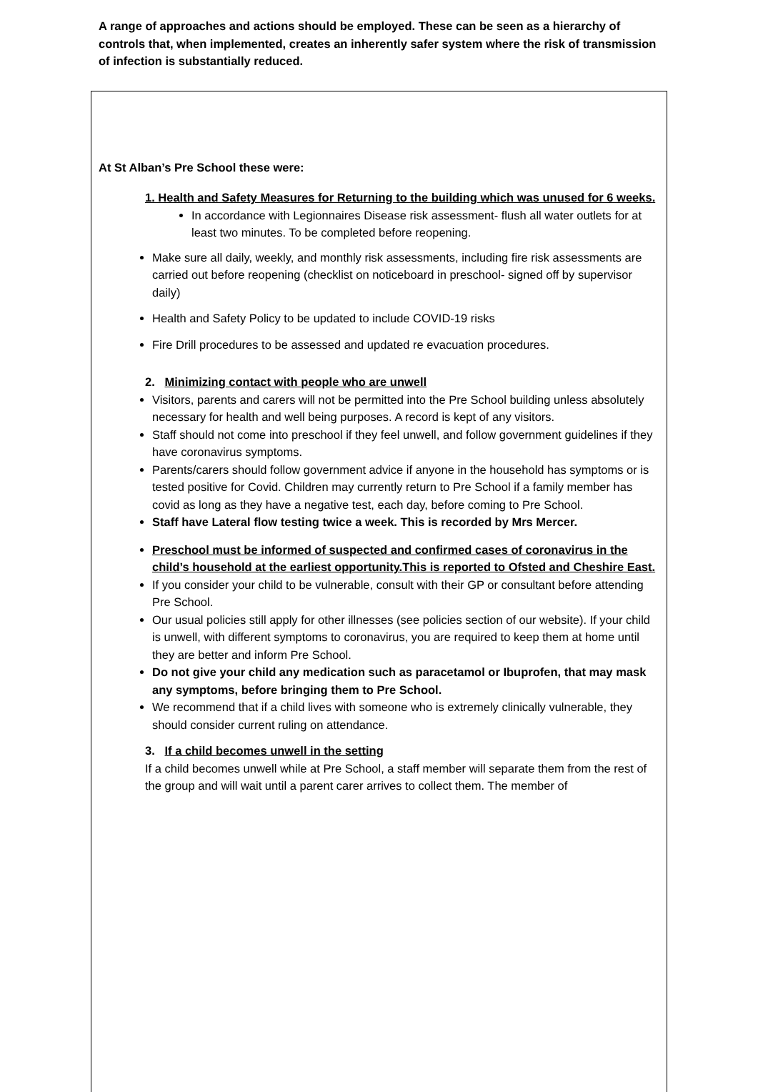A range of approaches and actions should be employed. These can be seen as a hierarchy of controls that, when implemented, creates an inherently safer system where the risk of transmission of infection is substantially reduced.
At St Alban’s Pre School these were:
1. Health and Safety Measures for Returning to the building which was unused for 6 weeks.
In accordance with Legionnaires Disease risk assessment- flush all water outlets for at least two minutes. To be completed before reopening.
Make sure all daily, weekly, and monthly risk assessments, including fire risk assessments are carried out before reopening (checklist on noticeboard in preschool- signed off by supervisor daily)
Health and Safety Policy to be updated to include COVID-19 risks
Fire Drill procedures to be assessed and updated re evacuation procedures.
2. Minimizing contact with people who are unwell
Visitors, parents and carers will not be permitted into the Pre School building unless absolutely necessary for health and well being purposes. A record is kept of any visitors.
Staff should not come into preschool if they feel unwell, and follow government guidelines if they have coronavirus symptoms.
Parents/carers should follow government advice if anyone in the household has symptoms or is tested positive for Covid. Children may currently return to Pre School if a family member has covid as long as they have a negative test, each day, before coming to Pre School.
Staff have Lateral flow testing twice a week. This is recorded by Mrs Mercer.
Preschool must be informed of suspected and confirmed cases of coronavirus in the child’s household at the earliest opportunity.This is reported to Ofsted and Cheshire East.
If you consider your child to be vulnerable, consult with their GP or consultant before attending Pre School.
Our usual policies still apply for other illnesses (see policies section of our website). If your child is unwell, with different symptoms to coronavirus, you are required to keep them at home until they are better and inform Pre School.
Do not give your child any medication such as paracetamol or Ibuprofen, that may mask any symptoms, before bringing them to Pre School.
We recommend that if a child lives with someone who is extremely clinically vulnerable, they should consider current ruling on attendance.
3. If a child becomes unwell in the setting
If a child becomes unwell while at Pre School, a staff member will separate them from the rest of the group and will wait until a parent carer arrives to collect them. The member of